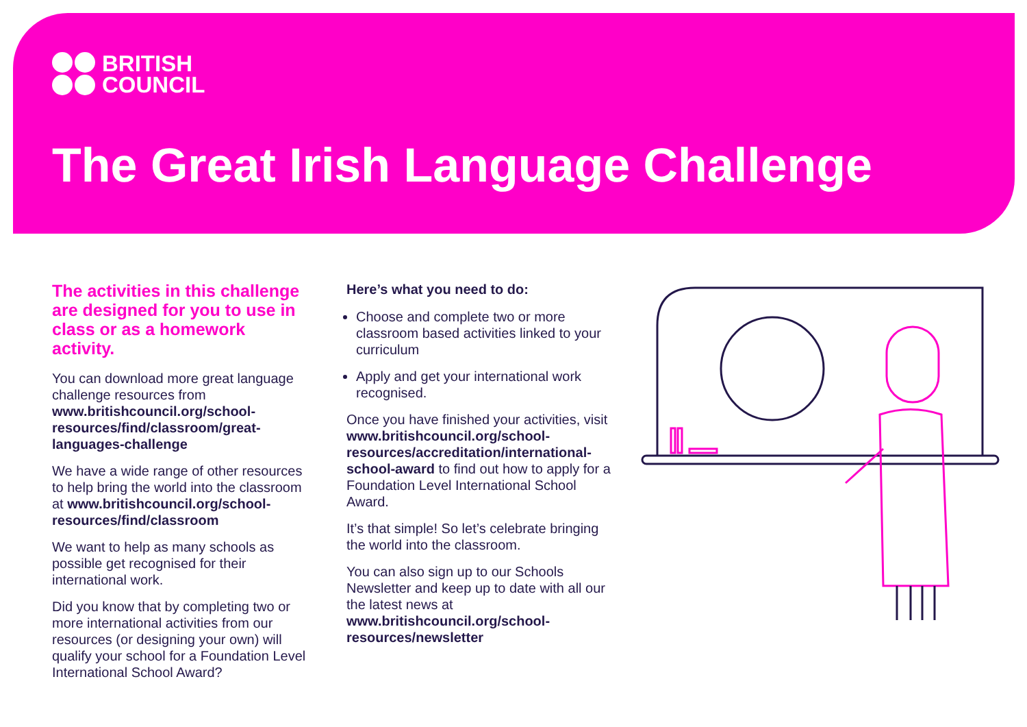BRITISH
COUNCIL
The Great Irish Language Challenge
The activities in this challenge are designed for you to use in class or as a homework activity.
You can download more great language challenge resources from www.britishcouncil.org/school-resources/find/classroom/great-languages-challenge
We have a wide range of other resources to help bring the world into the classroom at www.britishcouncil.org/school-resources/find/classroom
We want to help as many schools as possible get recognised for their international work.
Did you know that by completing two or more international activities from our resources (or designing your own) will qualify your school for a Foundation Level International School Award?
Here’s what you need to do:
Choose and complete two or more classroom based activities linked to your curriculum
Apply and get your international work recognised.
Once you have finished your activities, visit www.britishcouncil.org/school-resources/accreditation/international-school-award to find out how to apply for a Foundation Level International School Award.
It’s that simple! So let’s celebrate bringing the world into the classroom.
You can also sign up to our Schools Newsletter and keep up to date with all our the latest news at www.britishcouncil.org/school-resources/newsletter